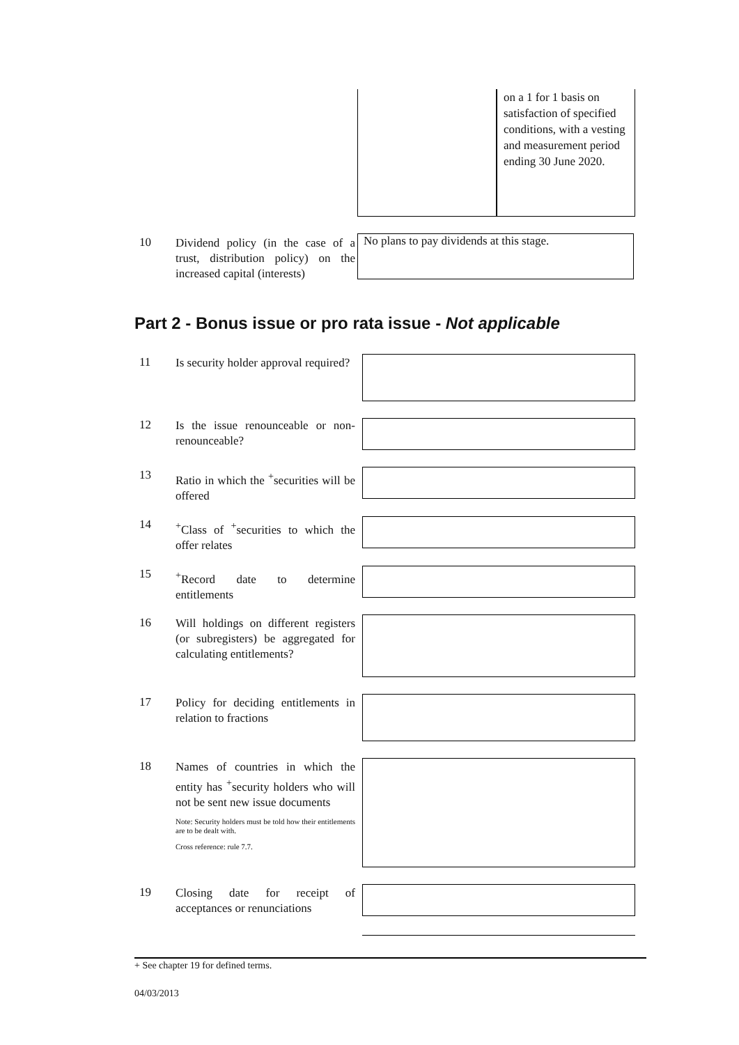on a 1 for 1 basis on satisfaction of specified conditions, with a vesting and measurement period ending 30 June 2020.
10
Dividend policy (in the case of a trust, distribution policy) on the increased capital (interests)
No plans to pay dividends at this stage.
Part 2 - Bonus issue or pro rata issue - Not applicable
11
Is security holder approval required?
12
Is the issue renounceable or non-renounceable?
13
Ratio in which the <sup>+</sup>securities will be offered
14
<sup>+</sup>Class of <sup>+</sup>securities to which the offer relates
15
<sup>+</sup>Record date to determine entitlements
16
Will holdings on different registers (or subregisters) be aggregated for calculating entitlements?
17
Policy for deciding entitlements in relation to fractions
18
Names of countries in which the entity has <sup>+</sup>security holders who will not be sent new issue documents
Note: Security holders must be told how their entitlements are to be dealt with.
Cross reference: rule 7.7.
19
Closing date for receipt of acceptances or renunciations
+ See chapter 19 for defined terms.
04/03/2013